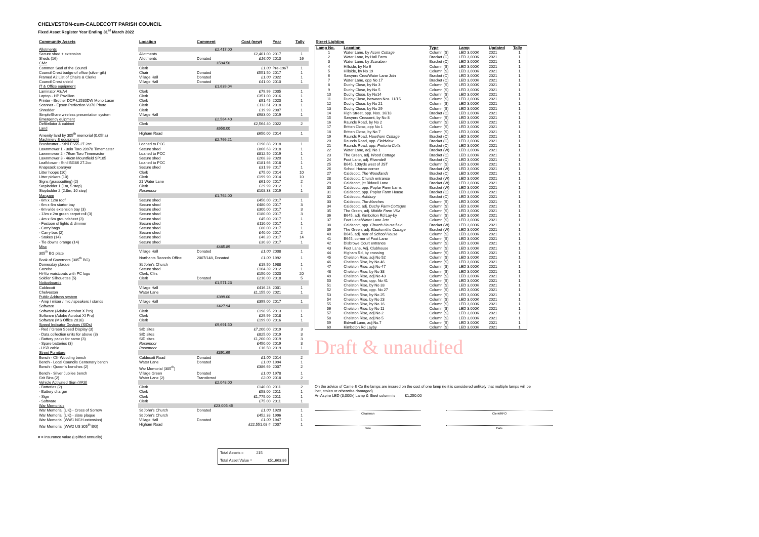CHELVESTON-cum-CALDECOTT PARISH COUNCIL
Fixed Asset Register Year Ending 31<sup>st</sup> March 2022
| Community Assets | Location | Comment | Cost (new) | Year | Tally |
| --- | --- | --- | --- | --- | --- |
| Allotments | £2,417.00 | | | | |
| Secure shed + extension | Allotments | | £2,401.00 | 2017 | 1 |
| Sheds (16) | Allotments | Donated | £16.00 | 2010 | 16 |
| Civic | £594.50 | | | | |
| Common Seal of the Council | Clerk | | £1.00 | Pre-1967 | 1 |
| Council Crest badge of office (silver gilt) | Chair | Donated | £551.50 | 2017 | 1 |
| Framed A2 List of Chairs & Clerks | Village Hall | Donated | £1.00 | 2022 | 1 |
| Council Crest shield | Village Hall | Donated | £41.00 | 2010 | 1 |
| IT & Office equipment | £1,639.04 | | | | |
| Laminator A3/A4 | Clerk | | £79.99 | 2005 | 1 |
| Laptop - HP Pavillion | Clerk | | £351.00 | 2016 | 1 |
| Printer - Brother DCP-L2530DW Mono Laser | Clerk | | £91.45 | 2020 | 1 |
| Scanner - Epson Perfection V370 Photo | Clerk | | £113.61 | 2018 | 1 |
| Shredder | Clerk | | £19.99 | 2007 | 1 |
| SimpleShare wireless presentation system | Village Hall | | £983.00 | 2019 | 1 |
| Emergency euipment | £2,564.40 | | | | |
| Defibrilator & cabinet | Clerk | | £2,564.40 | 2022 | 2 |
| Land | £650.00 | | | | |
| Amenity land by 305<sup>th</sup> memorial (0.05ha) | Higham Road | | £650.00 | 2014 | 1 |
| Machinery & equipment | £2,766.21 | | | | |
| Brushcutter - Sthil FS55 27.2cc | Loaned to PCC | | £190.88 | 2018 | 1 |
| Lawnmower 1 - 30in Toro 20978 Timemaster | Secure shed | | £866.63 | 2018 | 1 |
| Lawnmower 2 - 76cm Toro Timemaster | Loaned to PCC | | £812.50 | 2019 | 1 |
| Lawnmower 3 - 46cm Mountfield SP185 | Secure shed | | £208.33 | 2020 | 1 |
| Leafblower - Sthil BG86 27.2cc | Loaned to PCC | | £181.66 | 2018 | 1 |
| Knapsack sparayer | Secure shed | | £31.99 | 2017 | 1 |
| Litter hoops (10) | Clerk | | £75.00 | 2014 | 10 |
| Litter pickers (10) | Clerk | | £199.90 | 2014 | 10 |
| Signs (grasscutting) (2) | 21 Water Lane | | £61.00 | 2017 | 2 |
| Stepladder 1 (1m, 5 step) | Clerk | | £29.99 | 2012 | 1 |
| Stepladder 2 (2.8m, 10 step) | Rosemoor | | £108.33 | 2019 | 1 |
| Marquee | £1,762.00 | | | | |
| - 6m x 12m roof | Secure shed | | £450.00 | 2017 | 1 |
| - 6m x 6m starter bay | Secure shed | | £480.00 | 2017 | 3 |
| - 6m wide extension bay (3) | Secure shed | | £300.00 | 2017 | 3 |
| - 13m x 2m green carpet roll (3) | Secure shed | | £180.00 | 2017 | 3 |
| - 4m x 6m groundsheet (3) | Secure shed | | £45.00 | 2017 | 1 |
| - Festoon of lights & dimmer | Secure shed | | £110.00 | 2017 | 1 |
| - Carry bags | Secure shed | | £80.00 | 2017 | 1 |
| - Carry box (2) | Secure shed | | £40.00 | 2017 | 2 |
| - Stakes (14) | Secure shed | | £46.20 | 2017 | 14 |
| - Tie downs orange (14) | Secure shed | | £30.80 | 2017 | 1 |
| Misc | £485.89 | | | | |
| 305<sup>th</sup> BG plate | Village Hall | Donated | £1.00 | 2008 | 1 |
| Book of Governors (305<sup>th</sup> BG) | Northants Records Office | 2007/148, Donated | £1.00 | 1992 | 1 |
| Domesday plaque | St John's Church | | £19.50 | 1988 | 1 |
| Gazebo | Secure shed | | £104.39 | 2012 | 1 |
| Hi-Viz waistcoats with PC logo | Clerk, Cllrs | | £150.00 | 2020 | 20 |
| Soldier Silhouettes (5) | Clerk | Donated | £210.00 | 2018 | 5 |
| Noticeboards | £1,571.23 | | | | |
| Caldecott | Village Hall | | £416.23 | 2001 | 1 |
| Chelveston | Water Lane | | £1,155.00 | 2021 | 1 |
| Public Address system | £399.00 | | | | |
| - Amp / mixer / mic / speakers / stands | Village Hall | | £399.00 | 2017 | 1 |
| Software | £427.94 | | | | |
| Software (Adobe Acrobat X Pro) | Clerk | | £198.95 | 2013 | 1 |
| Software (Adobe Acrobat XI Pro) | Clerk | | £29.99 | 2018 | 1 |
| Software (MS Office 2016) | Clerk | | £199.00 | 2016 | 1 |
| Speed Indicator Devices (SIDs) | £9,691.50 | | | | |
| - Red / Green Speed Display (3) | SID sites | | £7,200.00 | 2019 | 3 |
| - Data collection units for above (3) | SID sites | | £825.00 | 2019 | 3 |
| - Battery packs for same (3) | SID sites | | £1,200.00 | 2019 | 3 |
| - Spare batteries (3) | Rosemoor | | £450.00 | 2019 | 3 |
| - USB cable | Rosemoor | | £16.50 | 2019 | 1 |
| Street Furniture | £391.69 | | | | |
| Bench - Cllr Wooding bench | Caldecott Road | Donated | £1.00 | 2014 | 2 |
| Bench - Local Councils Centenary bench | Water Lane | Donated | £1.00 | 1994 | 1 |
| Bench - Queen's benches (2) | War Memorial (305<sup>th</sup>) | | £386.69 | 2007 | 2 |
| Bench - Silver Jubilee bench | Village Green | Donated | £1.00 | 1978 | 1 |
| Grit Bins (2) | Water Lane (2) | Transferred | £2.00 | 2018 | 2 |
| Vehicle Activated Sign (VAS) | £2,048.00 | | | | |
| - Batteries (2) | Clerk | | £140.00 | 2011 | 2 |
| - Battery charger | Clerk | | £58.00 | 2011 | 1 |
| - Sign | Clerk | | £1,775.00 | 2011 | 1 |
| - Software | Clerk | | £75.00 | 2011 | 1 |
| War Memorials | £23,005.46 | | | | |
| War Memorial (UK) - Cross of Sorrow | St John's Church | Donated | £1.00 | 1920 | 1 |
| War Memorial (UK) - slate plaque | St John's Church | | £452.38 | 1996 | 1 |
| War Memorial (WW1 NGH extension) | Village Hall | Donated | £1.00 | 1947 | 1 |
| War Memorial (WW2 US 305<sup>th</sup> BG) | Higham Road | | £22,551.08 # | 2007 | 1 |
# = Insurance value (uplifted annually)
| Total Assets = | 215 |
| Total Asset Value = | £51,663.86 |
| Street Lighting |
| --- |
| Lamp No. | Location | Type | Lamp | Updated | Tally |
| --- | --- | --- | --- | --- | --- |
| 1 | Water Lane, by Acorn Cottage | Column (S) | LED 3,000K | 2021 | 1 |
| 2 | Water Lane, by Hall Farm | Bracket (C) | LED 3,000K | 2021 | 1 |
| 3 | Water Lane, by Scaraben | Bracket (C) | LED 3,000K | 2021 | 1 |
| 4 | Hillside, by No 6 | Column (S) | LED 3,000K | 2021 | 1 |
| 5 | Hillside, by No 19 | Column (S) | LED 3,000K | 2021 | 1 |
| 6 | Sawyers Cres/Water Lane Jctn | Bracket (C) | LED 3,000K | 2021 | 1 |
| 7 | Water Lane, opp No 17 | Bracket (C) | LED 3,000K | 2021 | 1 |
| 8 | Duchy Close, by No 3 | Column (S) | LED 3,000K | 2021 | 1 |
| 9 | Duchy Close, by No 5 | Column (S) | LED 3,000K | 2021 | 1 |
| 10 | Duchy Close, by No14 | Column (S) | LED 3,000K | 2021 | 1 |
| 11 | Duchy Close, between Nos. 11/15 | Column (S) | LED 3,000K | 2021 | 1 |
| 12 | Duchy Close, by No 21 | Column (S) | LED 3,000K | 2021 | 1 |
| 13 | Duchy Close, by No 29 | Column (S) | LED 3,000K | 2021 | 1 |
| 14 | High Street, opp. Nos. 16/18 | Bracket (C) | LED 3,000K | 2021 | 1 |
| 15 | Sawyers Crescent, by No 8 | Column (S) | LED 3,000K | 2021 | 1 |
| 16 | Raunds Road, by No 2 | Column (S) | LED 3,000K | 2021 | 1 |
| 17 | Britten Close, opp No 1 | Column (S) | LED 3,000K | 2021 | 1 |
| 18 | Britten Close, by No 7 | Column (S) | LED 3,000K | 2021 | 1 |
| 19 | Raunds Road, Hawthorn Cottage | Bracket (C) | LED 3,000K | 2021 | 1 |
| 20 | Raunds Road, opp. Fieldview | Bracket (C) | LED 3,000K | 2021 | 1 |
| 21 | Raunds Road, opp. Pretoria Cotts | Bracket (C) | LED 3,000K | 2021 | 1 |
| 22 | Water Lane, adj. No 1 | Bracket (W) | LED 3,000K | 2021 | 1 |
| 23 | The Green, adj. Wood Cottage | Bracket (C) | LED 3,000K | 2021 | 1 |
| 24 | Foot Lane, adj. Rivendell | Bracket (C) | LED 3,000K | 2021 | 1 |
| 25 | B645, 100yds west of JST | Column (S) | LED 3,000K | 2021 | 1 |
| 26 | School House corner | Bracket (W) | LED 3,000K | 2021 | 1 |
| 27 | Caldecott, The Woodlands | Bracket (C) | LED 3,000K | 2021 | 1 |
| 28 | Caldecott, Church entrance | Bracket (W) | LED 3,000K | 2021 | 1 |
| 29 | Caldecott, jct Bidwell Lane | Bracket (W) | LED 3,000K | 2021 | 1 |
| 30 | Caldecott, opp. Poplar Farm barns | Bracket (W) | LED 3,000K | 2021 | 1 |
| 31 | Caldecott, opp. Poplar Farm House | Bracket (C) | LED 3,000K | 2021 | 1 |
| 32 | Caldecott, Ashbury | Bracket (C) | LED 3,000K | 2021 | 1 |
| 33 | Caldecott, The Marches | Column (S) | LED 3,000K | 2021 | 1 |
| 34 | Caldecott, adj. Duchy Farm Cottages | Column (S) | LED 3,000K | 2021 | 1 |
| 35 | The Green, adj. Middle Farm Villa | Column (S) | LED 3,000K | 2021 | 1 |
| 36 | B645, adj. Kimbolton Rd Lay-by | Column (S) | LED 3,000K | 2021 | 1 |
| 37 | Foot Lane/Water Lane Jctn | Column (S) | LED 3,000K | 2021 | 1 |
| 38 | Caldecott, opp. Church House field | Bracket (W) | LED 3,000K | 2021 | 1 |
| 39 | The Green, adj. Blacksmiths Cottage | Bracket (W) | LED 3,000K | 2021 | 1 |
| 40 | B645, adj. rear of School House | Column (S) | LED 3,000K | 2021 | 1 |
| 41 | B645, corner of Foot Lane | Column (S) | LED 3,000K | 2021 | 1 |
| 42 | Disbrowe Court entrance | Column (S) | LED 3,000K | 2021 | 1 |
| 43 | Foot Lane, Adj. Clubhouse | Column (S) | LED 3,000K | 2021 | 1 |
| 44 | Higham Rd, by crossing | Column (S) | LED 3,000K | 2021 | 1 |
| 45 | Chelston Rise, adj No 52 | Column (S) | LED 3,000K | 2021 | 1 |
| 46 | Chelston Rise, by No 46 | Column (S) | LED 3,000K | 2021 | 1 |
| 47 | Chelston Rise, adj No 47 | Column (S) | LED 3,000K | 2021 | 1 |
| 48 | Chelston Rise, by No 38 | Column (S) | LED 3,000K | 2021 | 1 |
| 49 | Chelston Rise, adj No 43 | Column (S) | LED 3,000K | 2021 | 1 |
| 50 | Chelston Rise, opp. No 41 | Column (S) | LED 3,000K | 2021 | 1 |
| 51 | Chelston Rise, by No 33 | Column (S) | LED 3,000K | 2021 | 1 |
| 52 | Chelston Rise, opp. No 27 | Column (S) | LED 3,000K | 2021 | 1 |
| 53 | Chelston Rise, by No 25 | Column (S) | LED 3,000K | 2021 | 1 |
| 54 | Chelston Rise, by No 23 | Column (S) | LED 3,000K | 2021 | 1 |
| 55 | Chelston Rise, by No 16 | Column (S) | LED 3,000K | 2021 | 1 |
| 56 | Chelston Rise, by No 11 | Column (S) | LED 3,000K | 2021 | 1 |
| 57 | Chelston Rise, adj No 2 | Column (S) | LED 3,000K | 2021 | 1 |
| 58 | Chelston Rise, adj No 5 | Column (S) | LED 3,000K | 2021 | 1 |
| 59 | Bidwell Lane, adj No.7 | Column (S) | LED 3,000K | 2021 | 1 |
| 60 | Kimboton Rd Layby | Column (S) | LED 3,000K | 2021 | 1 |
Draft & unaudited
On the advice of Came & Co the lamps are insured on the cost of one lamp (ie it is considered unlikely that multiple lamps will be lost, stolen or otherwise damaged)
An Aspire LED (3,000k) Lamp & Steel column is £1,250.00
Chairman Clerk/RFO
Date Date